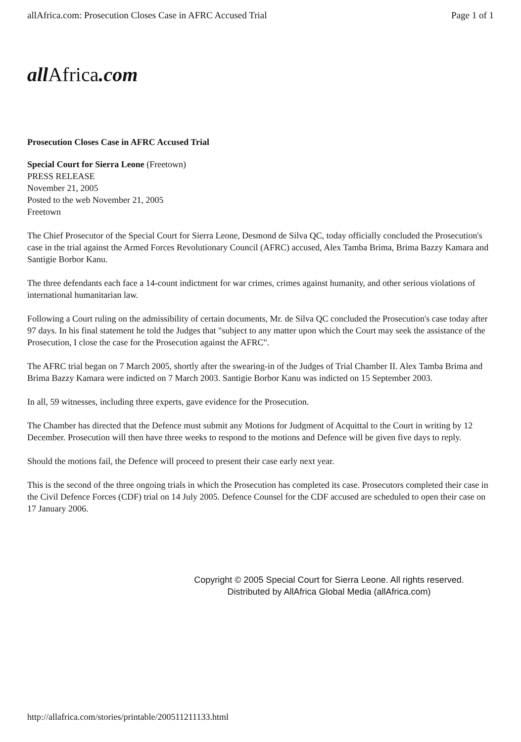allAfrica.com: Prosecution Closes Case in AFRC Accused Trial
Page 1 of 1
allAfrica.com
Prosecution Closes Case in AFRC Accused Trial
Special Court for Sierra Leone (Freetown)
PRESS RELEASE
November 21, 2005
Posted to the web November 21, 2005
Freetown
The Chief Prosecutor of the Special Court for Sierra Leone, Desmond de Silva QC, today officially concluded the Prosecution's case in the trial against the Armed Forces Revolutionary Council (AFRC) accused, Alex Tamba Brima, Brima Bazzy Kamara and Santigie Borbor Kanu.
The three defendants each face a 14-count indictment for war crimes, crimes against humanity, and other serious violations of international humanitarian law.
Following a Court ruling on the admissibility of certain documents, Mr. de Silva QC concluded the Prosecution's case today after 97 days. In his final statement he told the Judges that "subject to any matter upon which the Court may seek the assistance of the Prosecution, I close the case for the Prosecution against the AFRC".
The AFRC trial began on 7 March 2005, shortly after the swearing-in of the Judges of Trial Chamber II. Alex Tamba Brima and Brima Bazzy Kamara were indicted on 7 March 2003. Santigie Borbor Kanu was indicted on 15 September 2003.
In all, 59 witnesses, including three experts, gave evidence for the Prosecution.
The Chamber has directed that the Defence must submit any Motions for Judgment of Acquittal to the Court in writing by 12 December. Prosecution will then have three weeks to respond to the motions and Defence will be given five days to reply.
Should the motions fail, the Defence will proceed to present their case early next year.
This is the second of the three ongoing trials in which the Prosecution has completed its case. Prosecutors completed their case in the Civil Defence Forces (CDF) trial on 14 July 2005. Defence Counsel for the CDF accused are scheduled to open their case on 17 January 2006.
Copyright © 2005 Special Court for Sierra Leone. All rights reserved. Distributed by AllAfrica Global Media (allAfrica.com)
http://allafrica.com/stories/printable/200511211133.html